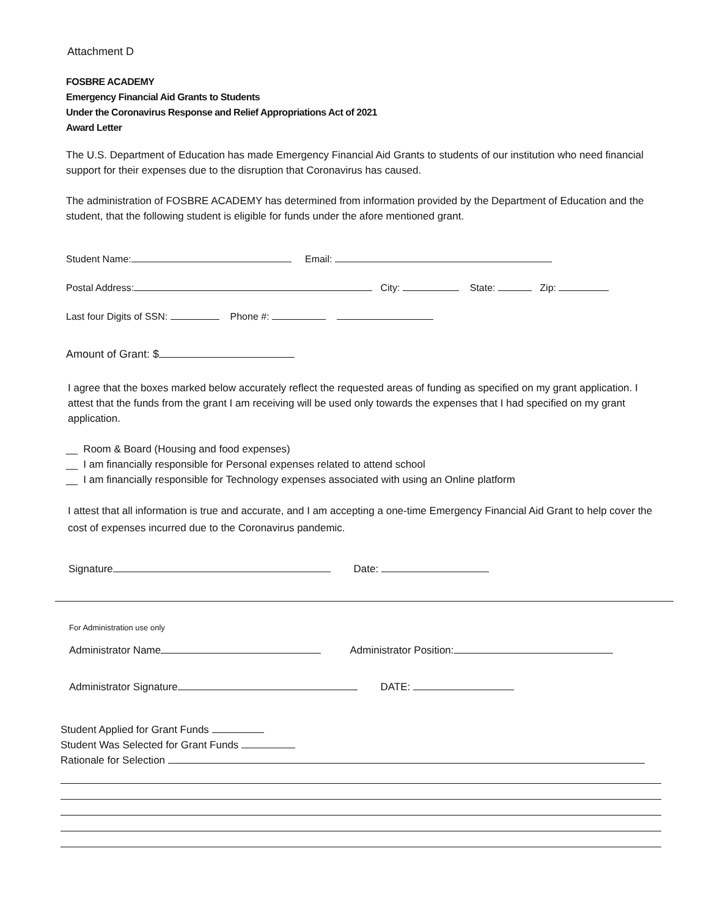Attachment D
FOSBRE ACADEMY
Emergency Financial Aid Grants to Students
Under the Coronavirus Response and Relief Appropriations Act of 2021
Award Letter
The U.S. Department of Education has made Emergency Financial Aid Grants to students of our institution who need financial support for their expenses due to the disruption that Coronavirus has caused.
The administration of FOSBRE ACADEMY has determined from information provided by the Department of Education and the student, that the following student is eligible for funds under the afore mentioned grant.
Student Name: Email:
Postal Address: City: State: Zip:
Last four Digits of SSN: Phone #:
Amount of Grant: $
I agree that the boxes marked below accurately reflect the requested areas of funding as specified on my grant application. I attest that the funds from the grant I am receiving will be used only towards the expenses that I had specified on my grant application.
__ Room & Board (Housing and food expenses)
__ I am financially responsible for Personal expenses related to attend school
__ I am financially responsible for Technology expenses associated with using an Online platform
I attest that all information is true and accurate, and I am accepting a one-time Emergency Financial Aid Grant to help cover the cost of expenses incurred due to the Coronavirus pandemic.
Signature Date:
For Administration use only
Administrator Name Administrator Position:
Administrator Signature DATE:
Student Applied for Grant Funds
Student Was Selected for Grant Funds
Rationale for Selection